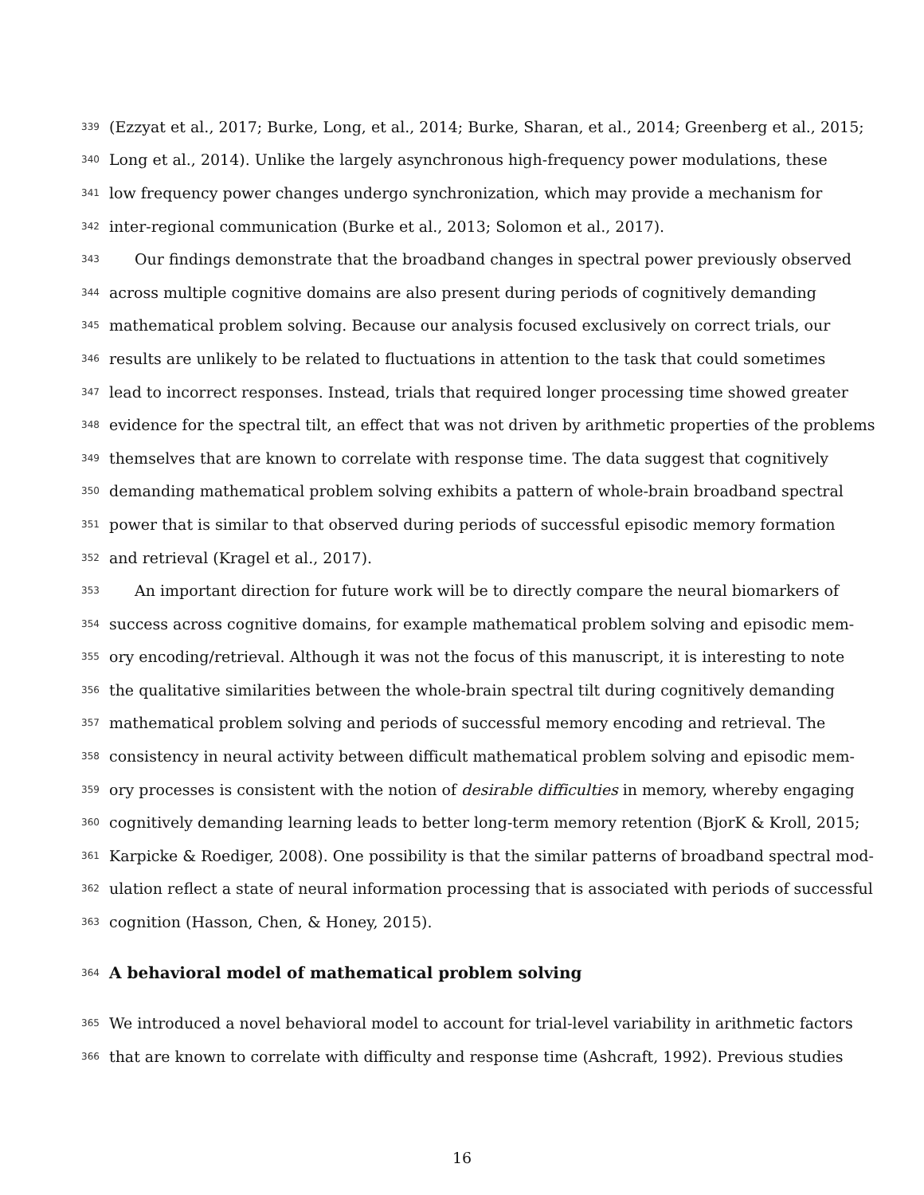339 (Ezzyat et al., 2017; Burke, Long, et al., 2014; Burke, Sharan, et al., 2014; Greenberg et al., 2015;
340 Long et al., 2014). Unlike the largely asynchronous high-frequency power modulations, these
341 low frequency power changes undergo synchronization, which may provide a mechanism for
342 inter-regional communication (Burke et al., 2013; Solomon et al., 2017).
343 Our findings demonstrate that the broadband changes in spectral power previously observed
344 across multiple cognitive domains are also present during periods of cognitively demanding
345 mathematical problem solving. Because our analysis focused exclusively on correct trials, our
346 results are unlikely to be related to fluctuations in attention to the task that could sometimes
347 lead to incorrect responses. Instead, trials that required longer processing time showed greater
348 evidence for the spectral tilt, an effect that was not driven by arithmetic properties of the problems
349 themselves that are known to correlate with response time. The data suggest that cognitively
350 demanding mathematical problem solving exhibits a pattern of whole-brain broadband spectral
351 power that is similar to that observed during periods of successful episodic memory formation
352 and retrieval (Kragel et al., 2017).
353 An important direction for future work will be to directly compare the neural biomarkers of
354 success across cognitive domains, for example mathematical problem solving and episodic mem-
355 ory encoding/retrieval. Although it was not the focus of this manuscript, it is interesting to note
356 the qualitative similarities between the whole-brain spectral tilt during cognitively demanding
357 mathematical problem solving and periods of successful memory encoding and retrieval. The
358 consistency in neural activity between difficult mathematical problem solving and episodic mem-
359 ory processes is consistent with the notion of desirable difficulties in memory, whereby engaging
360 cognitively demanding learning leads to better long-term memory retention (BjorK & Kroll, 2015;
361 Karpicke & Roediger, 2008). One possibility is that the similar patterns of broadband spectral mod-
362 ulation reflect a state of neural information processing that is associated with periods of successful
363 cognition (Hasson, Chen, & Honey, 2015).
364
A behavioral model of mathematical problem solving
365 We introduced a novel behavioral model to account for trial-level variability in arithmetic factors
366 that are known to correlate with difficulty and response time (Ashcraft, 1992). Previous studies
16